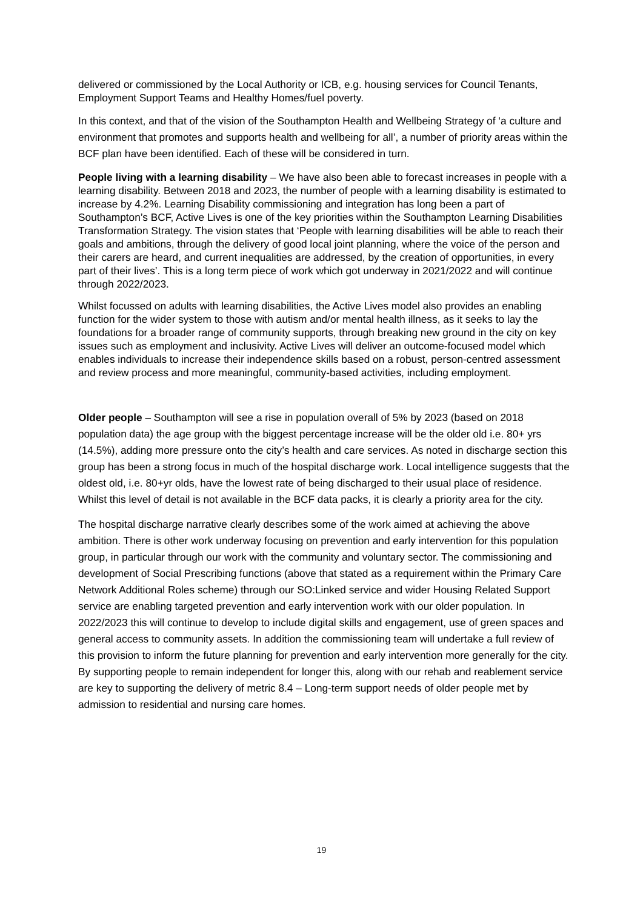delivered or commissioned by the Local Authority or ICB, e.g. housing services for Council Tenants, Employment Support Teams and Healthy Homes/fuel poverty.
In this context, and that of the vision of the Southampton Health and Wellbeing Strategy of ‘a culture and environment that promotes and supports health and wellbeing for all’, a number of priority areas within the BCF plan have been identified. Each of these will be considered in turn.
People living with a learning disability – We have also been able to forecast increases in people with a learning disability. Between 2018 and 2023, the number of people with a learning disability is estimated to increase by 4.2%. Learning Disability commissioning and integration has long been a part of Southampton’s BCF, Active Lives is one of the key priorities within the Southampton Learning Disabilities Transformation Strategy. The vision states that ‘People with learning disabilities will be able to reach their goals and ambitions, through the delivery of good local joint planning, where the voice of the person and their carers are heard, and current inequalities are addressed, by the creation of opportunities, in every part of their lives’. This is a long term piece of work which got underway in 2021/2022 and will continue through 2022/2023.
Whilst focussed on adults with learning disabilities, the Active Lives model also provides an enabling function for the wider system to those with autism and/or mental health illness, as it seeks to lay the foundations for a broader range of community supports, through breaking new ground in the city on key issues such as employment and inclusivity. Active Lives will deliver an outcome-focused model which enables individuals to increase their independence skills based on a robust, person-centred assessment and review process and more meaningful, community-based activities, including employment.
Older people – Southampton will see a rise in population overall of 5% by 2023 (based on 2018 population data) the age group with the biggest percentage increase will be the older old i.e. 80+ yrs (14.5%), adding more pressure onto the city’s health and care services. As noted in discharge section this group has been a strong focus in much of the hospital discharge work. Local intelligence suggests that the oldest old, i.e. 80+yr olds, have the lowest rate of being discharged to their usual place of residence. Whilst this level of detail is not available in the BCF data packs, it is clearly a priority area for the city.
The hospital discharge narrative clearly describes some of the work aimed at achieving the above ambition. There is other work underway focusing on prevention and early intervention for this population group, in particular through our work with the community and voluntary sector. The commissioning and development of Social Prescribing functions (above that stated as a requirement within the Primary Care Network Additional Roles scheme) through our SO:Linked service and wider Housing Related Support service are enabling targeted prevention and early intervention work with our older population. In 2022/2023 this will continue to develop to include digital skills and engagement, use of green spaces and general access to community assets. In addition the commissioning team will undertake a full review of this provision to inform the future planning for prevention and early intervention more generally for the city. By supporting people to remain independent for longer this, along with our rehab and reablement service are key to supporting the delivery of metric 8.4 – Long-term support needs of older people met by admission to residential and nursing care homes.
19